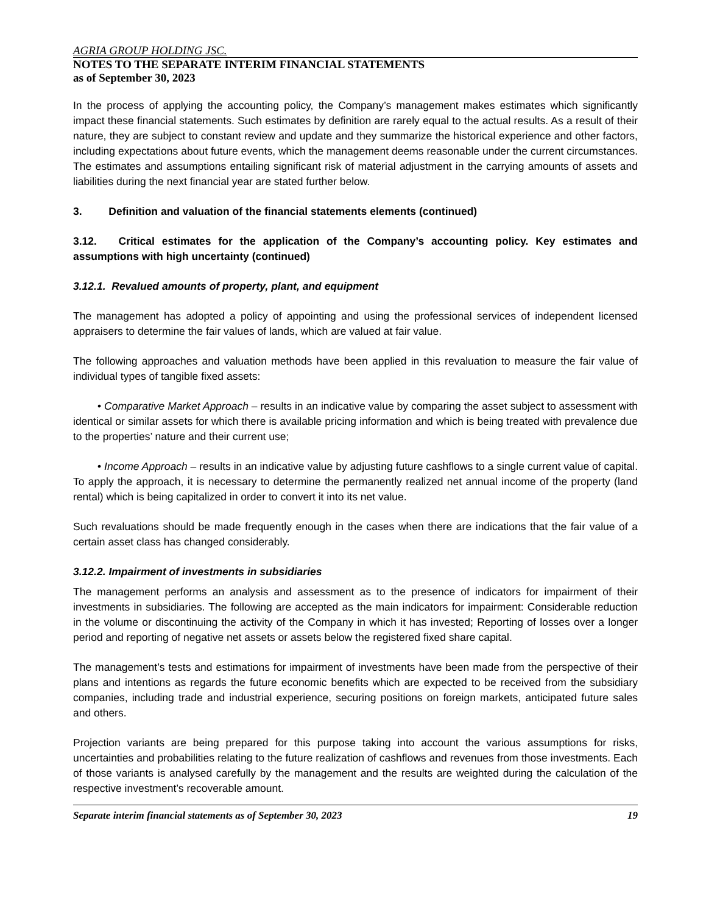AGRIA GROUP HOLDING JSC.
NOTES TO THE SEPARATE INTERIM FINANCIAL STATEMENTS
as of September 30, 2023
In the process of applying the accounting policy, the Company’s management makes estimates which significantly impact these financial statements. Such estimates by definition are rarely equal to the actual results. As a result of their nature, they are subject to constant review and update and they summarize the historical experience and other factors, including expectations about future events, which the management deems reasonable under the current circumstances. The estimates and assumptions entailing significant risk of material adjustment in the carrying amounts of assets and liabilities during the next financial year are stated further below.
3. Definition and valuation of the financial statements elements (continued)
3.12. Critical estimates for the application of the Company’s accounting policy. Key estimates and assumptions with high uncertainty (continued)
3.12.1. Revalued amounts of property, plant, and equipment
The management has adopted a policy of appointing and using the professional services of independent licensed appraisers to determine the fair values of lands, which are valued at fair value.
The following approaches and valuation methods have been applied in this revaluation to measure the fair value of individual types of tangible fixed assets:
• Comparative Market Approach – results in an indicative value by comparing the asset subject to assessment with identical or similar assets for which there is available pricing information and which is being treated with prevalence due to the properties’ nature and their current use;
• Income Approach – results in an indicative value by adjusting future cashflows to a single current value of capital. To apply the approach, it is necessary to determine the permanently realized net annual income of the property (land rental) which is being capitalized in order to convert it into its net value.
Such revaluations should be made frequently enough in the cases when there are indications that the fair value of a certain asset class has changed considerably.
3.12.2. Impairment of investments in subsidiaries
The management performs an analysis and assessment as to the presence of indicators for impairment of their investments in subsidiaries. The following are accepted as the main indicators for impairment: Considerable reduction in the volume or discontinuing the activity of the Company in which it has invested; Reporting of losses over a longer period and reporting of negative net assets or assets below the registered fixed share capital.
The management’s tests and estimations for impairment of investments have been made from the perspective of their plans and intentions as regards the future economic benefits which are expected to be received from the subsidiary companies, including trade and industrial experience, securing positions on foreign markets, anticipated future sales and others.
Projection variants are being prepared for this purpose taking into account the various assumptions for risks, uncertainties and probabilities relating to the future realization of cashflows and revenues from those investments. Each of those variants is analysed carefully by the management and the results are weighted during the calculation of the respective investment’s recoverable amount.
Separate interim financial statements as of September 30, 2023 19